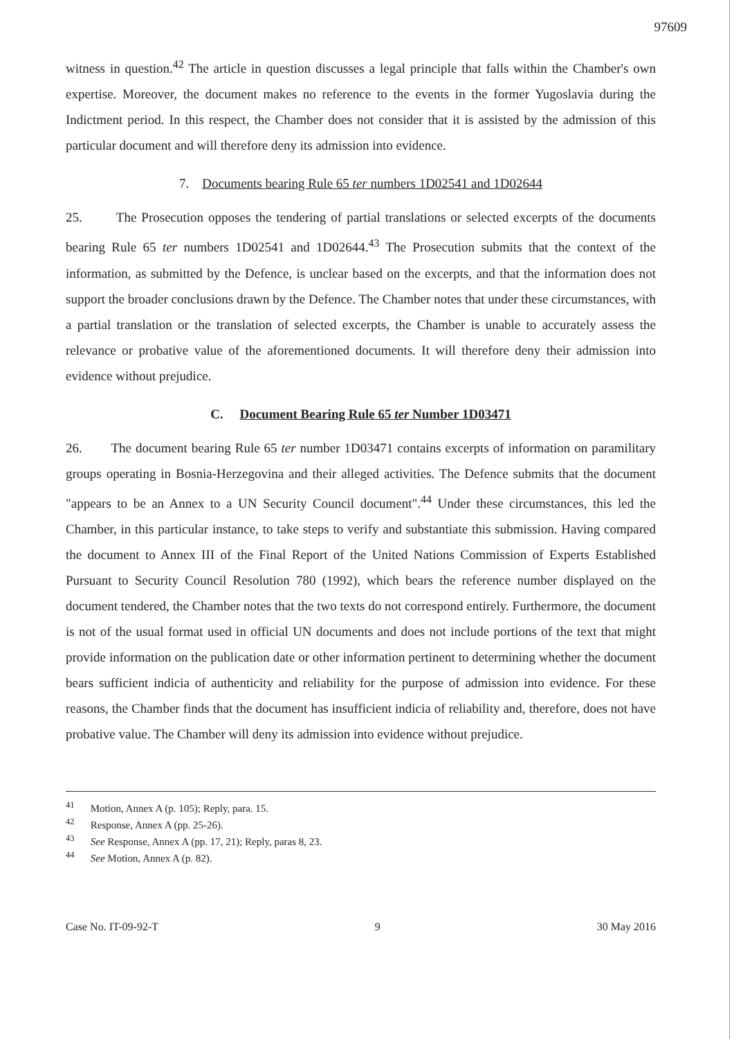97609
witness in question.<sup>42</sup> The article in question discusses a legal principle that falls within the Chamber's own expertise. Moreover, the document makes no reference to the events in the former Yugoslavia during the Indictment period. In this respect, the Chamber does not consider that it is assisted by the admission of this particular document and will therefore deny its admission into evidence.
7. Documents bearing Rule 65 ter numbers 1D02541 and 1D02644
25. The Prosecution opposes the tendering of partial translations or selected excerpts of the documents bearing Rule 65 ter numbers 1D02541 and 1D02644.<sup>43</sup> The Prosecution submits that the context of the information, as submitted by the Defence, is unclear based on the excerpts, and that the information does not support the broader conclusions drawn by the Defence. The Chamber notes that under these circumstances, with a partial translation or the translation of selected excerpts, the Chamber is unable to accurately assess the relevance or probative value of the aforementioned documents. It will therefore deny their admission into evidence without prejudice.
C. Document Bearing Rule 65 ter Number 1D03471
26. The document bearing Rule 65 ter number 1D03471 contains excerpts of information on paramilitary groups operating in Bosnia-Herzegovina and their alleged activities. The Defence submits that the document "appears to be an Annex to a UN Security Council document".<sup>44</sup> Under these circumstances, this led the Chamber, in this particular instance, to take steps to verify and substantiate this submission. Having compared the document to Annex III of the Final Report of the United Nations Commission of Experts Established Pursuant to Security Council Resolution 780 (1992), which bears the reference number displayed on the document tendered, the Chamber notes that the two texts do not correspond entirely. Furthermore, the document is not of the usual format used in official UN documents and does not include portions of the text that might provide information on the publication date or other information pertinent to determining whether the document bears sufficient indicia of authenticity and reliability for the purpose of admission into evidence. For these reasons, the Chamber finds that the document has insufficient indicia of reliability and, therefore, does not have probative value. The Chamber will deny its admission into evidence without prejudice.
<sup>41</sup> Motion, Annex A (p. 105); Reply, para. 15.
<sup>42</sup> Response, Annex A (pp. 25-26).
<sup>43</sup> See Response, Annex A (pp. 17, 21); Reply, paras 8, 23.
<sup>44</sup> See Motion, Annex A (p. 82).
Case No. IT-09-92-T 9 30 May 2016